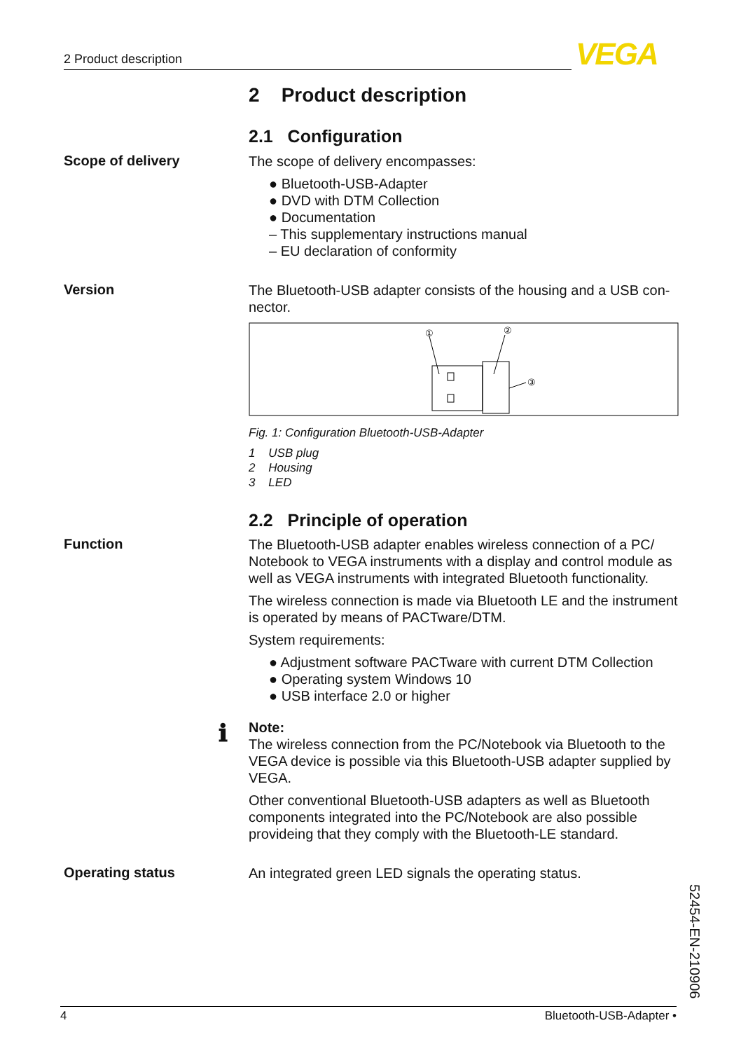2 Product description VEGA
2 Product description
2.1 Configuration
Scope of delivery
The scope of delivery encompasses:
● Bluetooth-USB-Adapter
● DVD with DTM Collection
● Documentation
– This supplementary instructions manual
– EU declaration of conformity
Version
The Bluetooth-USB adapter consists of the housing and a USB con-nector.
①
②
③
Fig. 1: Configuration Bluetooth-USB-Adapter
1 USB plug
2 Housing
3 LED
2.2 Principle of operation
Function
The Bluetooth-USB adapter enables wireless connection of a PC/ Notebook to VEGA instruments with a display and control module as well as VEGA instruments with integrated Bluetooth functionality.
The wireless connection is made via Bluetooth LE and the instrument is operated by means of PACTware/DTM.
System requirements:
● Adjustment software PACTware with current DTM Collection
● Operating system Windows 10
● USB interface 2.0 or higher
ℹ
Note:
The wireless connection from the PC/Notebook via Bluetooth to the VEGA device is possible via this Bluetooth-USB adapter supplied by VEGA.
Other conventional Bluetooth-USB adapters as well as Bluetooth components integrated into the PC/Notebook are also possible provideing that they comply with the Bluetooth-LE standard.
Operating status
An integrated green LED signals the operating status.
52454-EN-210906
4 Bluetooth-USB-Adapter •